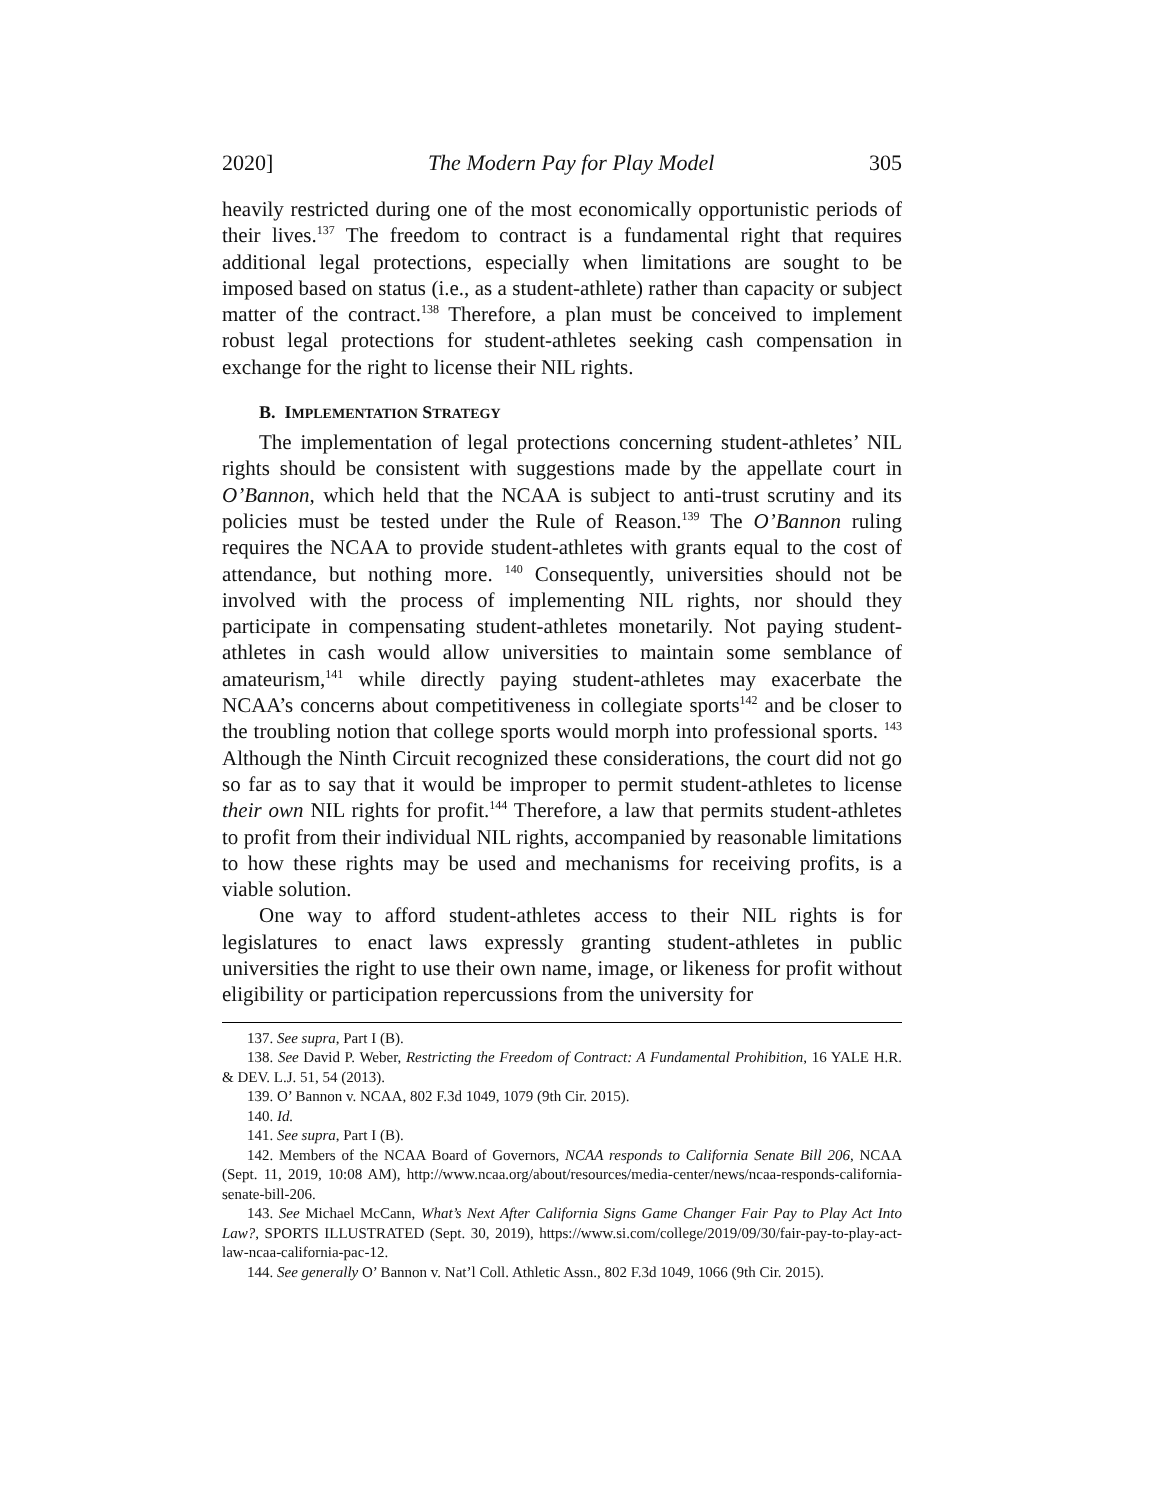2020] The Modern Pay for Play Model 305
heavily restricted during one of the most economically opportunistic periods of their lives.<sup>137</sup> The freedom to contract is a fundamental right that requires additional legal protections, especially when limitations are sought to be imposed based on status (i.e., as a student-athlete) rather than capacity or subject matter of the contract.<sup>138</sup> Therefore, a plan must be conceived to implement robust legal protections for student-athletes seeking cash compensation in exchange for the right to license their NIL rights.
B. IMPLEMENTATION STRATEGY
The implementation of legal protections concerning student-athletes’ NIL rights should be consistent with suggestions made by the appellate court in O’Bannon, which held that the NCAA is subject to anti-trust scrutiny and its policies must be tested under the Rule of Reason.<sup>139</sup> The O’Bannon ruling requires the NCAA to provide student-athletes with grants equal to the cost of attendance, but nothing more. <sup>140</sup> Consequently, universities should not be involved with the process of implementing NIL rights, nor should they participate in compensating student-athletes monetarily. Not paying student-athletes in cash would allow universities to maintain some semblance of amateurism,<sup>141</sup> while directly paying student-athletes may exacerbate the NCAA’s concerns about competitiveness in collegiate sports<sup>142</sup> and be closer to the troubling notion that college sports would morph into professional sports. <sup>143</sup> Although the Ninth Circuit recognized these considerations, the court did not go so far as to say that it would be improper to permit student-athletes to license their own NIL rights for profit.<sup>144</sup> Therefore, a law that permits student-athletes to profit from their individual NIL rights, accompanied by reasonable limitations to how these rights may be used and mechanisms for receiving profits, is a viable solution.
One way to afford student-athletes access to their NIL rights is for legislatures to enact laws expressly granting student-athletes in public universities the right to use their own name, image, or likeness for profit without eligibility or participation repercussions from the university for
137. See supra, Part I (B).
138. See David P. Weber, Restricting the Freedom of Contract: A Fundamental Prohibition, 16 YALE H.R. & DEV. L.J. 51, 54 (2013).
139. O’ Bannon v. NCAA, 802 F.3d 1049, 1079 (9th Cir. 2015).
140. Id.
141. See supra, Part I (B).
142. Members of the NCAA Board of Governors, NCAA responds to California Senate Bill 206, NCAA (Sept. 11, 2019, 10:08 AM), http://www.ncaa.org/about/resources/media-center/news/ncaa-responds-california-senate-bill-206.
143. See Michael McCann, What’s Next After California Signs Game Changer Fair Pay to Play Act Into Law?, SPORTS ILLUSTRATED (Sept. 30, 2019), https://www.si.com/college/2019/09/30/fair-pay-to-play-act-law-ncaa-california-pac-12.
144. See generally O’ Bannon v. Nat’l Coll. Athletic Assn., 802 F.3d 1049, 1066 (9th Cir. 2015).